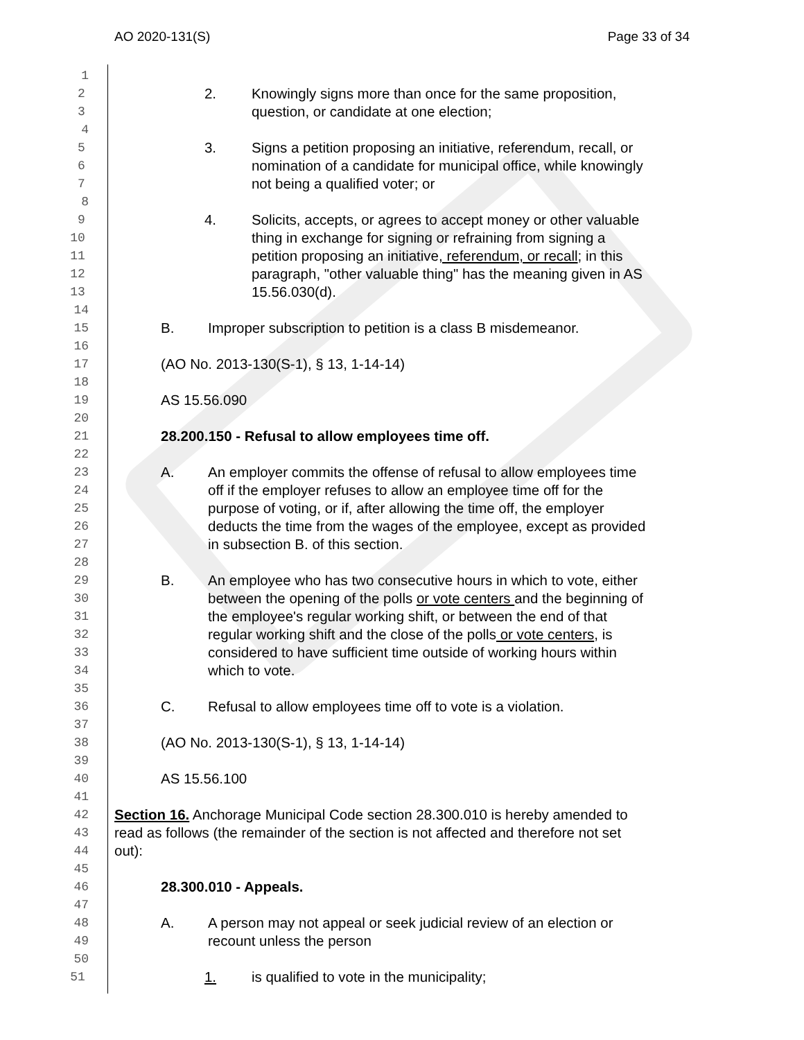AO 2020-131(S) Page 33 of 34
1
2 2. Knowingly signs more than once for the same proposition,
3 question, or candidate at one election;
4
5 3. Signs a petition proposing an initiative, referendum, recall, or
6 nomination of a candidate for municipal office, while knowingly
7 not being a qualified voter; or
8
9 4. Solicits, accepts, or agrees to accept money or other valuable
10 thing in exchange for signing or refraining from signing a
11 petition proposing an initiative, referendum, or recall; in this
12 paragraph, "other valuable thing" has the meaning given in AS
13 15.56.030(d).
14
15 B. Improper subscription to petition is a class B misdemeanor.
16
17 (AO No. 2013-130(S-1), § 13, 1-14-14)
18
19 AS 15.56.090
20
21 28.200.150 - Refusal to allow employees time off.
22
23 A. An employer commits the offense of refusal to allow employees time
24 off if the employer refuses to allow an employee time off for the
25 purpose of voting, or if, after allowing the time off, the employer
26 deducts the time from the wages of the employee, except as provided
27 in subsection B. of this section.
28
29 B. An employee who has two consecutive hours in which to vote, either
30 between the opening of the polls or vote centers and the beginning of
31 the employee's regular working shift, or between the end of that
32 regular working shift and the close of the polls or vote centers, is
33 considered to have sufficient time outside of working hours within
34 which to vote.
35
36 C. Refusal to allow employees time off to vote is a violation.
37
38 (AO No. 2013-130(S-1), § 13, 1-14-14)
39
40 AS 15.56.100
41
42 Section 16. Anchorage Municipal Code section 28.300.010 is hereby amended to
43 read as follows (the remainder of the section is not affected and therefore not set
44 out):
45
46 28.300.010 - Appeals.
47
48 A. A person may not appeal or seek judicial review of an election or
49 recount unless the person
50
51 1. is qualified to vote in the municipality;